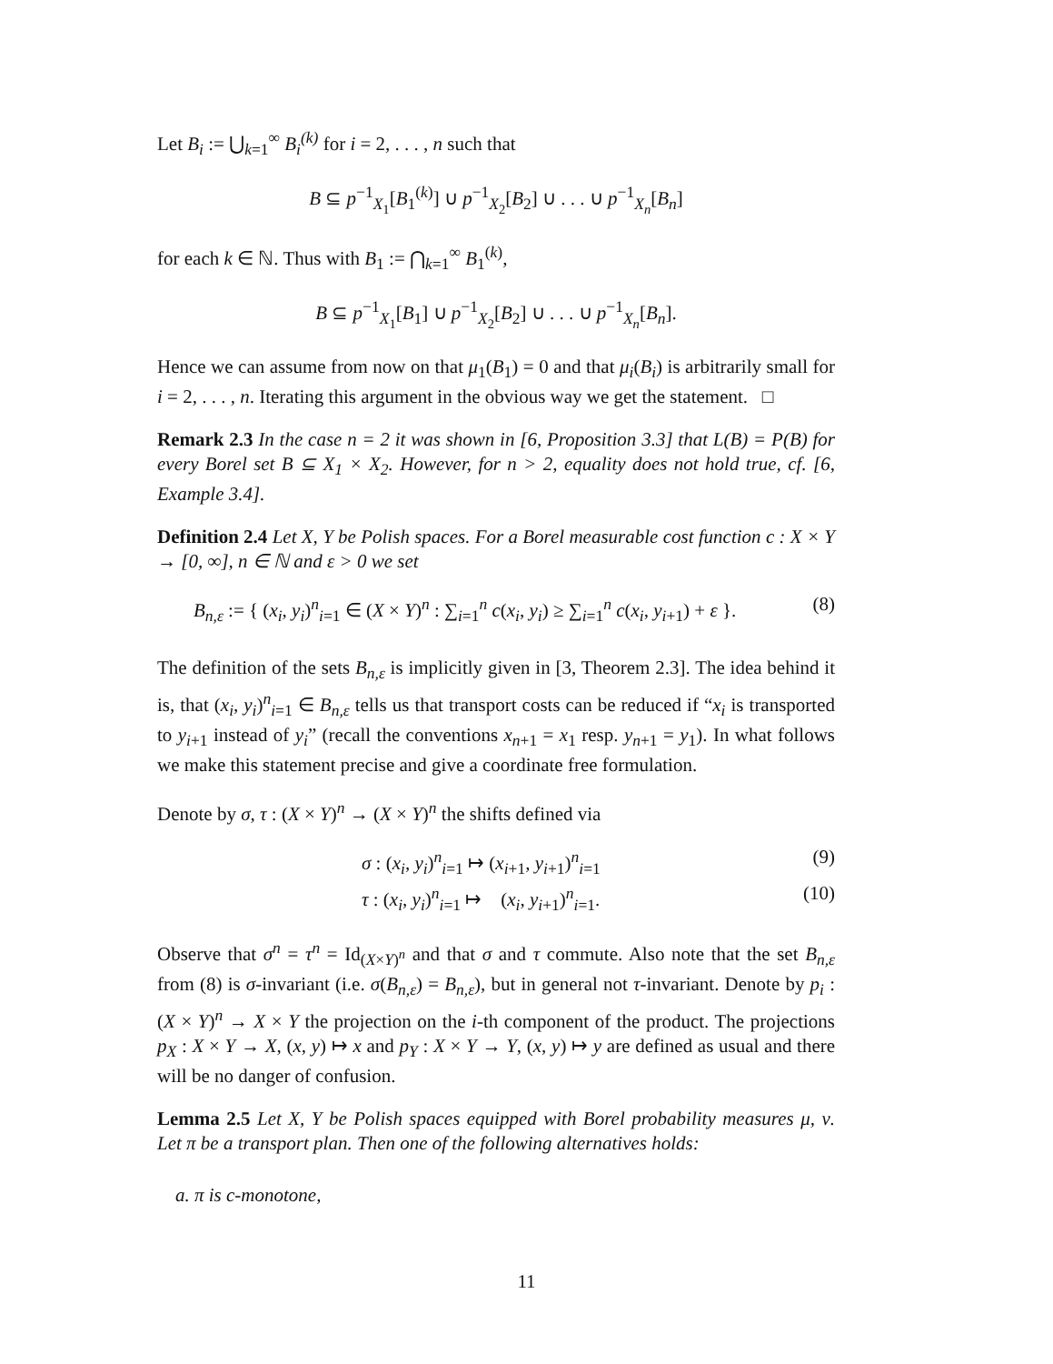Let B<sub>i</sub> := ⋃<sub>k=1</sub><sup>∞</sup> B<sub>i</sub><sup>(k)</sup> for i = 2, . . . , n such that
B ⊆ p<sup>−1</sup><sub>X<sub>1</sub></sub>[B<sub>1</sub><sup>(k)</sup>] ∪ p<sup>−1</sup><sub>X<sub>2</sub></sub>[B<sub>2</sub>] ∪ . . . ∪ p<sup>−1</sup><sub>X<sub>n</sub></sub>[B<sub>n</sub>]
for each k ∈ ℕ. Thus with B<sub>1</sub> := ⋂<sub>k=1</sub><sup>∞</sup> B<sub>1</sub><sup>(k)</sup>,
B ⊆ p<sup>−1</sup><sub>X<sub>1</sub></sub>[B<sub>1</sub>] ∪ p<sup>−1</sup><sub>X<sub>2</sub></sub>[B<sub>2</sub>] ∪ . . . ∪ p<sup>−1</sup><sub>X<sub>n</sub></sub>[B<sub>n</sub>].
Hence we can assume from now on that μ<sub>1</sub>(B<sub>1</sub>) = 0 and that μ<sub>i</sub>(B<sub>i</sub>) is arbitrarily small for i = 2, . . . , n. Iterating this argument in the obvious way we get the statement. □
Remark 2.3 In the case n = 2 it was shown in [6, Proposition 3.3] that L(B) = P(B) for every Borel set B ⊆ X<sub>1</sub> × X<sub>2</sub>. However, for n > 2, equality does not hold true, cf. [6, Example 3.4].
Definition 2.4 Let X, Y be Polish spaces. For a Borel measurable cost function c : X × Y → [0, ∞], n ∈ ℕ and ε > 0 we set
B<sub>n,ε</sub> := { (x<sub>i</sub>, y<sub>i</sub>)<sup>n</sup><sub>i=1</sub> ∈ (X × Y)<sup>n</sup> : ∑<sub>i=1</sub><sup>n</sup> c(x<sub>i</sub>, y<sub>i</sub>) ≥ ∑<sub>i=1</sub><sup>n</sup> c(x<sub>i</sub>, y<sub>i+1</sub>) + ε }. (8)
The definition of the sets B<sub>n,ε</sub> is implicitly given in [3, Theorem 2.3]. The idea behind it is, that (x<sub>i</sub>, y<sub>i</sub>)<sup>n</sup><sub>i=1</sub> ∈ B<sub>n,ε</sub> tells us that transport costs can be reduced if “x<sub>i</sub> is transported to y<sub>i+1</sub> instead of y<sub>i</sub>” (recall the conventions x<sub>n+1</sub> = x<sub>1</sub> resp. y<sub>n+1</sub> = y<sub>1</sub>). In what follows we make this statement precise and give a coordinate free formulation.
Denote by σ, τ : (X × Y)<sup>n</sup> → (X × Y)<sup>n</sup> the shifts defined via
σ : (x<sub>i</sub>, y<sub>i</sub>)<sup>n</sup><sub>i=1</sub> ↦ (x<sub>i+1</sub>, y<sub>i+1</sub>)<sup>n</sup><sub>i=1</sub> (9)
τ : (x<sub>i</sub>, y<sub>i</sub>)<sup>n</sup><sub>i=1</sub> ↦ (x<sub>i</sub>, y<sub>i+1</sub>)<sup>n</sup><sub>i=1</sub>. (10)
Observe that σ<sup>n</sup> = τ<sup>n</sup> = Id<sub>(X×Y)<sup>n</sup></sub> and that σ and τ commute. Also note that the set B<sub>n,ε</sub> from (8) is σ-invariant (i.e. σ(B<sub>n,ε</sub>) = B<sub>n,ε</sub>), but in general not τ-invariant. Denote by p<sub>i</sub> : (X × Y)<sup>n</sup> → X × Y the projection on the i-th component of the product. The projections p<sub>X</sub> : X × Y → X, (x, y) ↦ x and p<sub>Y</sub> : X × Y → Y, (x, y) ↦ y are defined as usual and there will be no danger of confusion.
Lemma 2.5 Let X, Y be Polish spaces equipped with Borel probability measures μ, ν. Let π be a transport plan. Then one of the following alternatives holds:
a. π is c-monotone,
11